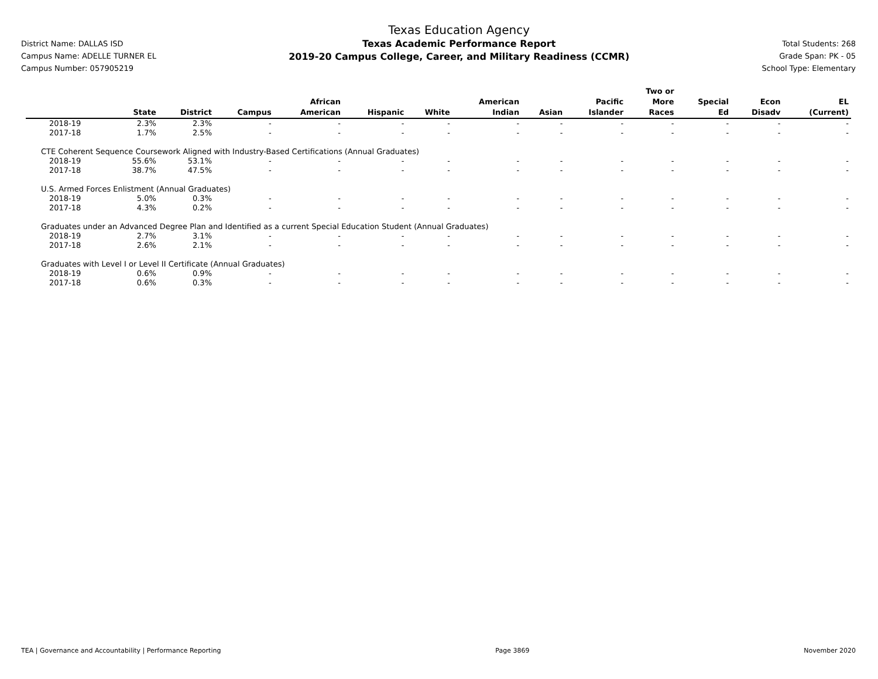District Name: DALLAS ISD
Campus Name: ADELLE TURNER EL
Campus Number: 057905219
Texas Education Agency
Texas Academic Performance Report
2019-20 Campus College, Career, and Military Readiness (CCMR)
Total Students: 268
Grade Span: PK - 05
School Type: Elementary
| | State | District | Campus | African American | Hispanic | White | American Indian | Asian | Pacific Islander | Two or More Races | Special Ed | Econ Disadv | EL (Current) |
| --- | --- | --- | --- | --- | --- | --- | --- | --- | --- | --- | --- | --- | --- |
| 2018-19 | 2.3% | 2.3% | - | - | - | - | - | - | - | - | - | - | - |
| 2017-18 | 1.7% | 2.5% | - | - | - | - | - | - | - | - | - | - | - |
| CTE Coherent Sequence Coursework Aligned with Industry-Based Certifications (Annual Graduates) | | | | | | | | | | | | | |
| 2018-19 | 55.6% | 53.1% | - | - | - | - | - | - | - | - | - | - | - |
| 2017-18 | 38.7% | 47.5% | - | - | - | - | - | - | - | - | - | - | - |
| U.S. Armed Forces Enlistment (Annual Graduates) | | | | | | | | | | | | | |
| 2018-19 | 5.0% | 0.3% | - | - | - | - | - | - | - | - | - | - | - |
| 2017-18 | 4.3% | 0.2% | - | - | - | - | - | - | - | - | - | - | - |
| Graduates under an Advanced Degree Plan and Identified as a current Special Education Student (Annual Graduates) | | | | | | | | | | | | | |
| 2018-19 | 2.7% | 3.1% | - | - | - | - | - | - | - | - | - | - | - |
| 2017-18 | 2.6% | 2.1% | - | - | - | - | - | - | - | - | - | - | - |
| Graduates with Level I or Level II Certificate (Annual Graduates) | | | | | | | | | | | | | |
| 2018-19 | 0.6% | 0.9% | - | - | - | - | - | - | - | - | - | - | - |
| 2017-18 | 0.6% | 0.3% | - | - | - | - | - | - | - | - | - | - | - |
TEA | Governance and Accountability | Performance Reporting Page 3869 November 2020